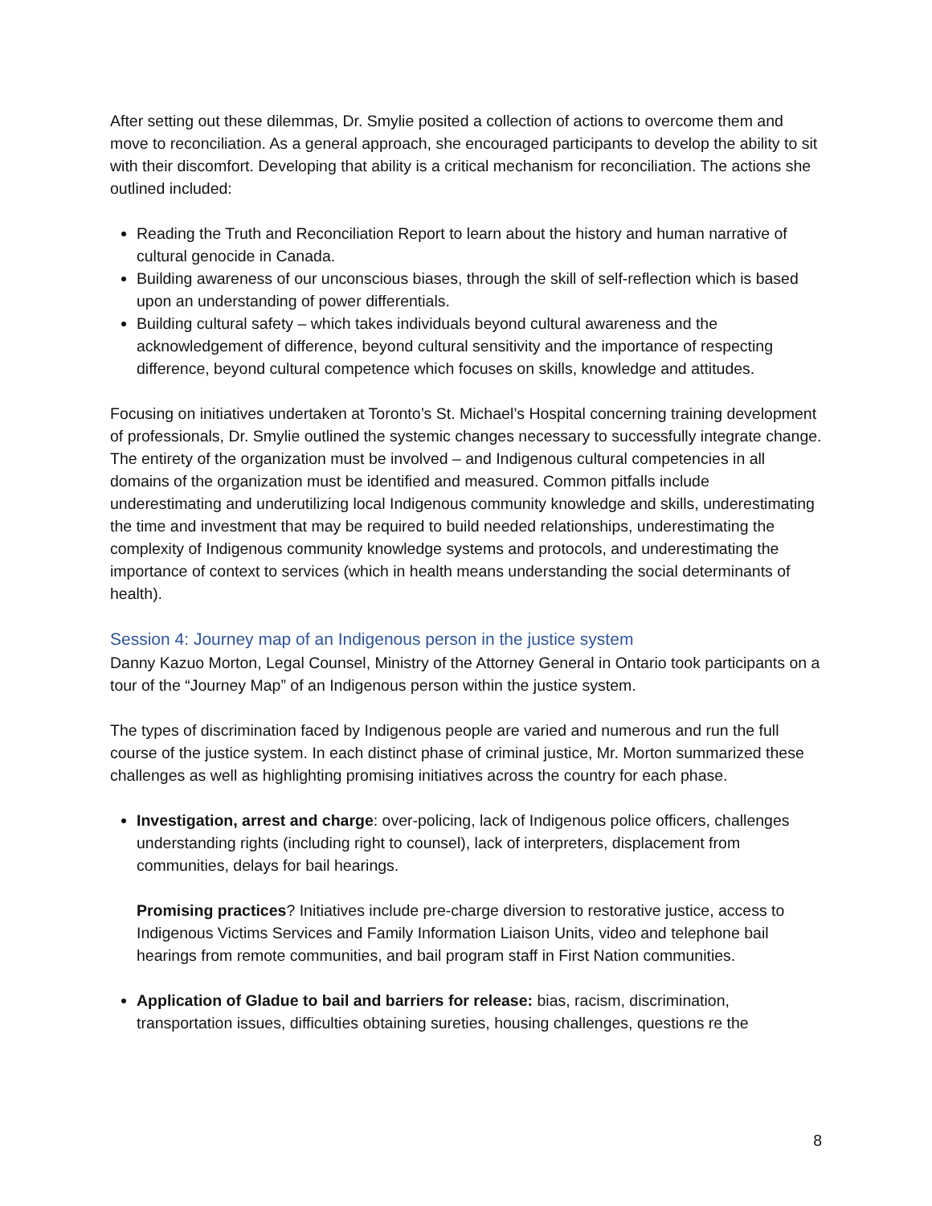After setting out these dilemmas, Dr. Smylie posited a collection of actions to overcome them and move to reconciliation. As a general approach, she encouraged participants to develop the ability to sit with their discomfort. Developing that ability is a critical mechanism for reconciliation. The actions she outlined included:
Reading the Truth and Reconciliation Report to learn about the history and human narrative of cultural genocide in Canada.
Building awareness of our unconscious biases, through the skill of self-reflection which is based upon an understanding of power differentials.
Building cultural safety – which takes individuals beyond cultural awareness and the acknowledgement of difference, beyond cultural sensitivity and the importance of respecting difference, beyond cultural competence which focuses on skills, knowledge and attitudes.
Focusing on initiatives undertaken at Toronto’s St. Michael’s Hospital concerning training development of professionals, Dr. Smylie outlined the systemic changes necessary to successfully integrate change. The entirety of the organization must be involved – and Indigenous cultural competencies in all domains of the organization must be identified and measured. Common pitfalls include underestimating and underutilizing local Indigenous community knowledge and skills, underestimating the time and investment that may be required to build needed relationships, underestimating the complexity of Indigenous community knowledge systems and protocols, and underestimating the importance of context to services (which in health means understanding the social determinants of health).
Session 4: Journey map of an Indigenous person in the justice system
Danny Kazuo Morton, Legal Counsel, Ministry of the Attorney General in Ontario took participants on a tour of the “Journey Map” of an Indigenous person within the justice system.
The types of discrimination faced by Indigenous people are varied and numerous and run the full course of the justice system. In each distinct phase of criminal justice, Mr. Morton summarized these challenges as well as highlighting promising initiatives across the country for each phase.
Investigation, arrest and charge: over-policing, lack of Indigenous police officers, challenges understanding rights (including right to counsel), lack of interpreters, displacement from communities, delays for bail hearings.
Promising practices? Initiatives include pre-charge diversion to restorative justice, access to Indigenous Victims Services and Family Information Liaison Units, video and telephone bail hearings from remote communities, and bail program staff in First Nation communities.
Application of Gladue to bail and barriers for release: bias, racism, discrimination, transportation issues, difficulties obtaining sureties, housing challenges, questions re the
8